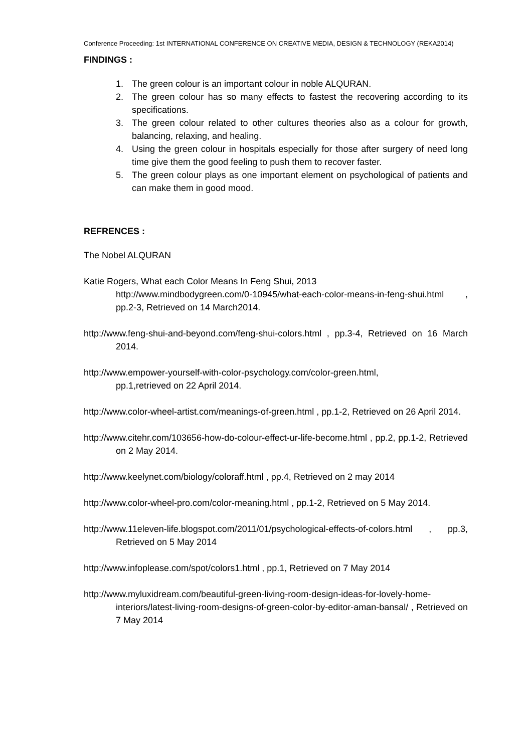Conference Proceeding: 1st INTERNATIONAL CONFERENCE ON CREATIVE MEDIA, DESIGN & TECHNOLOGY (REKA2014)
FINDINGS :
1. The green colour is an important colour in noble ALQURAN.
2. The green colour has so many effects to fastest the recovering according to its specifications.
3. The green colour related to other cultures theories also as a colour for growth, balancing, relaxing, and healing.
4. Using the green colour in hospitals especially for those after surgery of need long time give them the good feeling to push them to recover faster.
5. The green colour plays as one important element on psychological of patients and can make them in good mood.
REFRENCES :
The Nobel ALQURAN
Katie Rogers, What each Color Means In Feng Shui, 2013
http://www.mindbodygreen.com/0-10945/what-each-color-means-in-feng-shui.html , pp.2-3, Retrieved on 14 March2014.
http://www.feng-shui-and-beyond.com/feng-shui-colors.html , pp.3-4, Retrieved on 16 March 2014.
http://www.empower-yourself-with-color-psychology.com/color-green.html,
pp.1,retrieved on 22 April 2014.
http://www.color-wheel-artist.com/meanings-of-green.html , pp.1-2, Retrieved on 26 April 2014.
http://www.citehr.com/103656-how-do-colour-effect-ur-life-become.html , pp.2, pp.1-2, Retrieved on 2 May 2014.
http://www.keelynet.com/biology/coloraff.html , pp.4, Retrieved on 2 may 2014
http://www.color-wheel-pro.com/color-meaning.html , pp.1-2, Retrieved on 5 May 2014.
http://www.11eleven-life.blogspot.com/2011/01/psychological-effects-of-colors.html , pp.3, Retrieved on 5 May 2014
http://www.infoplease.com/spot/colors1.html , pp.1, Retrieved on 7 May 2014
http://www.myluxidream.com/beautiful-green-living-room-design-ideas-for-lovely-home-interiors/latest-living-room-designs-of-green-color-by-editor-aman-bansal/ , Retrieved on 7 May 2014